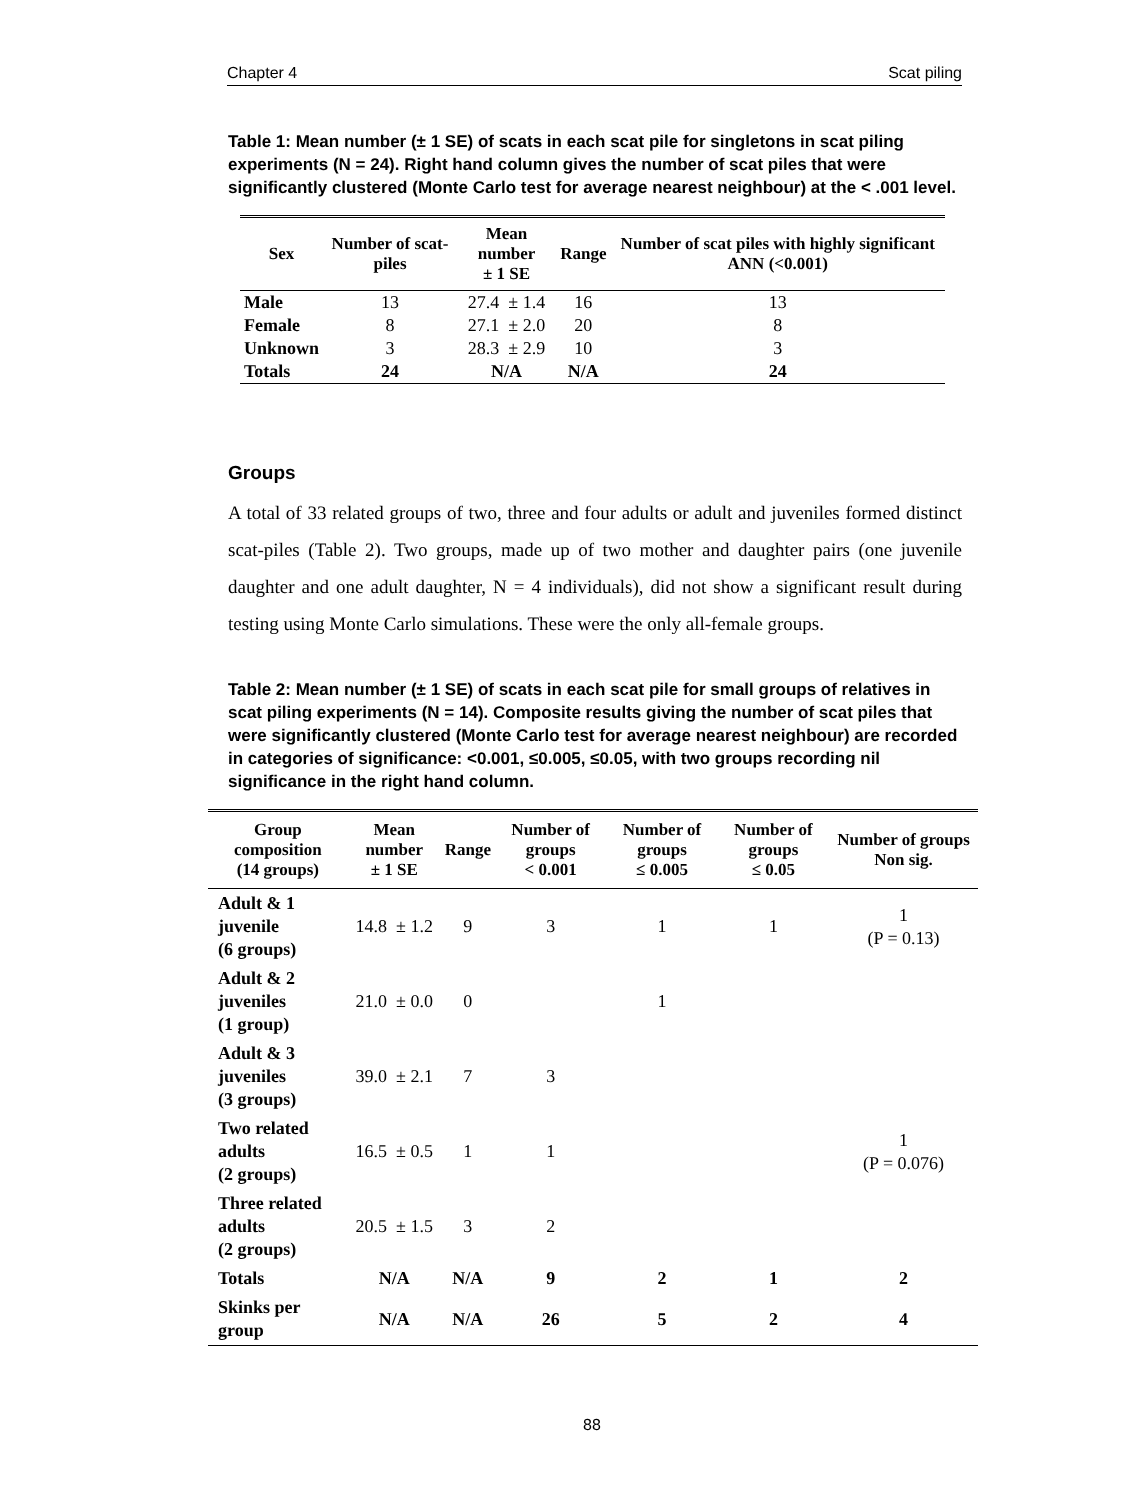Chapter 4 Scat piling
Table 1: Mean number (± 1 SE) of scats in each scat pile for singletons in scat piling experiments (N = 24). Right hand column gives the number of scat piles that were significantly clustered (Monte Carlo test for average nearest neighbour) at the < .001 level.
| Sex | Number of scat-piles | Mean number ± 1 SE | Range | Number of scat piles with highly significant ANN (<0.001) |
| --- | --- | --- | --- | --- |
| Male | 13 | 27.4 ± 1.4 | 16 | 13 |
| Female | 8 | 27.1 ± 2.0 | 20 | 8 |
| Unknown | 3 | 28.3 ± 2.9 | 10 | 3 |
| Totals | 24 | N/A | N/A | 24 |
Groups
A total of 33 related groups of two, three and four adults or adult and juveniles formed distinct scat-piles (Table 2). Two groups, made up of two mother and daughter pairs (one juvenile daughter and one adult daughter, N = 4 individuals), did not show a significant result during testing using Monte Carlo simulations. These were the only all-female groups.
Table 2: Mean number (± 1 SE) of scats in each scat pile for small groups of relatives in scat piling experiments (N = 14). Composite results giving the number of scat piles that were significantly clustered (Monte Carlo test for average nearest neighbour) are recorded in categories of significance: <0.001, ≤0.005, ≤0.05, with two groups recording nil significance in the right hand column.
| Group composition (14 groups) | Mean number ± 1 SE | Range | Number of groups < 0.001 | Number of groups ≤ 0.005 | Number of groups ≤ 0.05 | Number of groups Non sig. |
| --- | --- | --- | --- | --- | --- | --- |
| Adult & 1 juvenile (6 groups) | 14.8 ± 1.2 | 9 | 3 | 1 | 1 | 1 (P = 0.13) |
| Adult & 2 juveniles (1 group) | 21.0 ± 0.0 | 0 | | 1 | | |
| Adult & 3 juveniles (3 groups) | 39.0 ± 2.1 | 7 | 3 | | | |
| Two related adults (2 groups) | 16.5 ± 0.5 | 1 | 1 | | | 1 (P = 0.076) |
| Three related adults (2 groups) | 20.5 ± 1.5 | 3 | 2 | | | |
| Totals | N/A | N/A | 9 | 2 | 1 | 2 |
| Skinks per group | N/A | N/A | 26 | 5 | 2 | 4 |
88